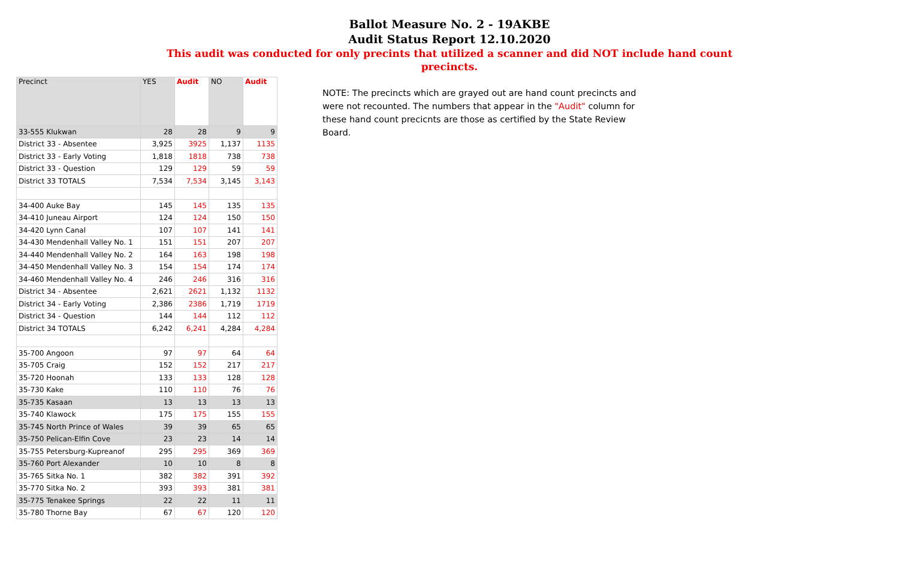Ballot Measure No. 2 - 19AKBE
Audit Status Report 12.10.2020
This audit was conducted for only precints that utilized a scanner and did NOT include hand count precincts.
| Precinct | YES | Audit | NO | Audit |
| --- | --- | --- | --- | --- |
| 33-555 Klukwan | 28 | 28 | 9 | 9 |
| District 33 - Absentee | 3,925 | 3925 | 1,137 | 1135 |
| District 33 - Early Voting | 1,818 | 1818 | 738 | 738 |
| District 33 - Question | 129 | 129 | 59 | 59 |
| District 33 TOTALS | 7,534 | 7,534 | 3,145 | 3,143 |
| 34-400 Auke Bay | 145 | 145 | 135 | 135 |
| 34-410 Juneau Airport | 124 | 124 | 150 | 150 |
| 34-420 Lynn Canal | 107 | 107 | 141 | 141 |
| 34-430 Mendenhall Valley No. 1 | 151 | 151 | 207 | 207 |
| 34-440 Mendenhall Valley No. 2 | 164 | 163 | 198 | 198 |
| 34-450 Mendenhall Valley No. 3 | 154 | 154 | 174 | 174 |
| 34-460 Mendenhall Valley No. 4 | 246 | 246 | 316 | 316 |
| District 34 - Absentee | 2,621 | 2621 | 1,132 | 1132 |
| District 34 - Early Voting | 2,386 | 2386 | 1,719 | 1719 |
| District 34 - Question | 144 | 144 | 112 | 112 |
| District 34 TOTALS | 6,242 | 6,241 | 4,284 | 4,284 |
| 35-700 Angoon | 97 | 97 | 64 | 64 |
| 35-705 Craig | 152 | 152 | 217 | 217 |
| 35-720 Hoonah | 133 | 133 | 128 | 128 |
| 35-730 Kake | 110 | 110 | 76 | 76 |
| 35-735 Kasaan | 13 | 13 | 13 | 13 |
| 35-740 Klawock | 175 | 175 | 155 | 155 |
| 35-745 North Prince of Wales | 39 | 39 | 65 | 65 |
| 35-750 Pelican-Elfin Cove | 23 | 23 | 14 | 14 |
| 35-755 Petersburg-Kupreanof | 295 | 295 | 369 | 369 |
| 35-760 Port Alexander | 10 | 10 | 8 | 8 |
| 35-765 Sitka No. 1 | 382 | 382 | 391 | 392 |
| 35-770 Sitka No. 2 | 393 | 393 | 381 | 381 |
| 35-775 Tenakee Springs | 22 | 22 | 11 | 11 |
| 35-780 Thorne Bay | 67 | 67 | 120 | 120 |
NOTE: The precincts which are grayed out are hand count precincts and were not recounted. The numbers that appear in the "Audit" column for these hand count precicnts are those as certified by the State Review Board.